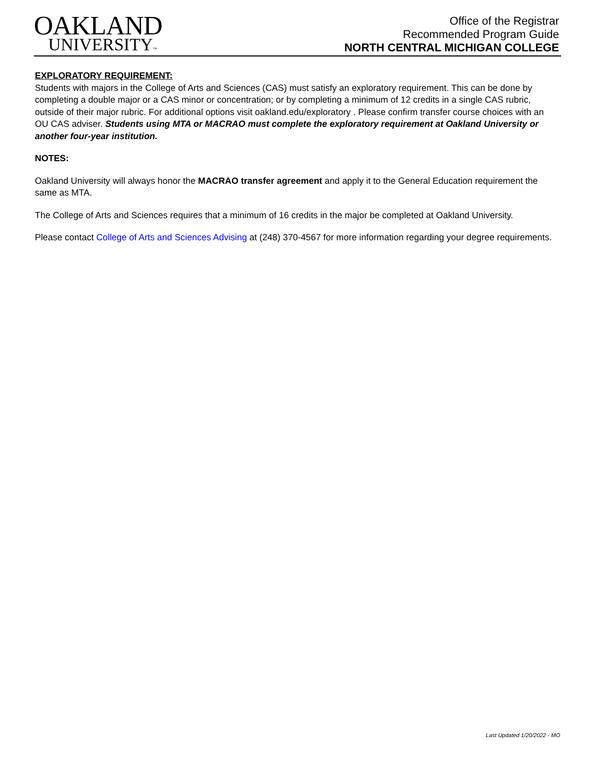OAKLAND
UNIVERSITY™
Office of the Registrar
Recommended Program Guide
NORTH CENTRAL MICHIGAN COLLEGE
EXPLORATORY REQUIREMENT:
Students with majors in the College of Arts and Sciences (CAS) must satisfy an exploratory requirement. This can be done by completing a double major or a CAS minor or concentration; or by completing a minimum of 12 credits in a single CAS rubric, outside of their major rubric. For additional options visit oakland.edu/exploratory . Please confirm transfer course choices with an OU CAS adviser. Students using MTA or MACRAO must complete the exploratory requirement at Oakland University or another four-year institution.
NOTES:
Oakland University will always honor the MACRAO transfer agreement and apply it to the General Education requirement the same as MTA.
The College of Arts and Sciences requires that a minimum of 16 credits in the major be completed at Oakland University.
Please contact College of Arts and Sciences Advising at (248) 370-4567 for more information regarding your degree requirements.
Last Updated 1/20/2022 - MO